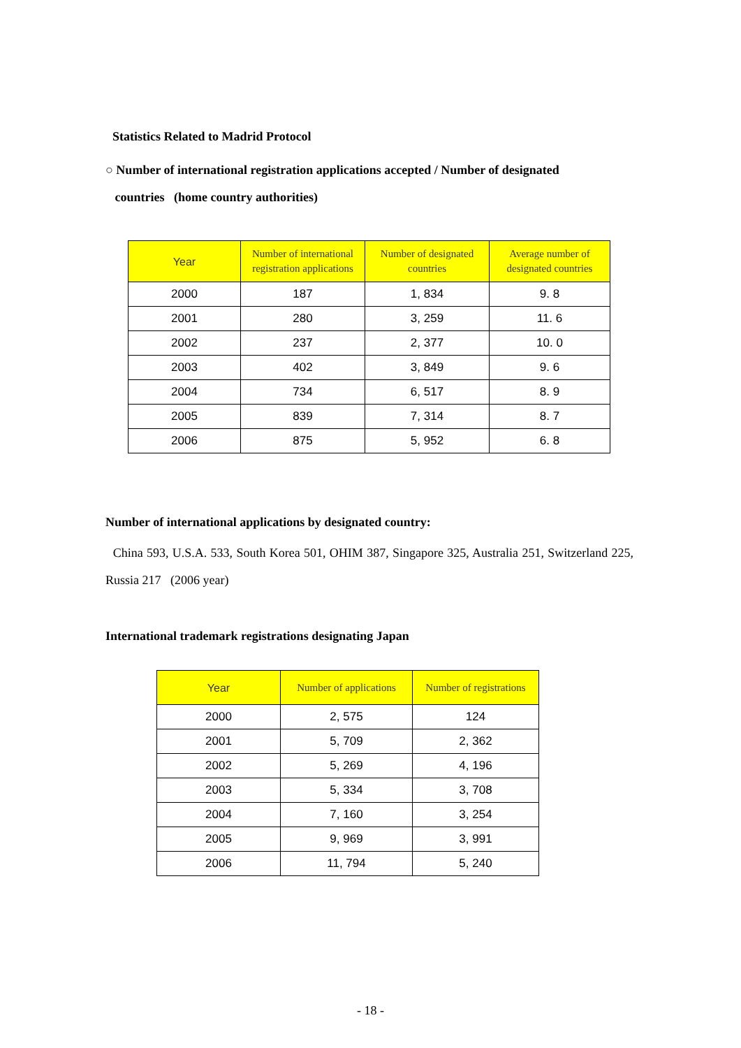Statistics Related to Madrid Protocol
○ Number of international registration applications accepted / Number of designated
countries (home country authorities)
| Year | Number of international registration applications | Number of designated countries | Average number of designated countries |
| --- | --- | --- | --- |
| 2000 | 187 | 1, 834 | 9. 8 |
| 2001 | 280 | 3, 259 | 11. 6 |
| 2002 | 237 | 2, 377 | 10. 0 |
| 2003 | 402 | 3, 849 | 9. 6 |
| 2004 | 734 | 6, 517 | 8. 9 |
| 2005 | 839 | 7, 314 | 8. 7 |
| 2006 | 875 | 5, 952 | 6. 8 |
Number of international applications by designated country:
China 593, U.S.A. 533, South Korea 501, OHIM 387, Singapore 325, Australia 251, Switzerland 225, Russia 217 (2006 year)
International trademark registrations designating Japan
| Year | Number of applications | Number of registrations |
| --- | --- | --- |
| 2000 | 2, 575 | 124 |
| 2001 | 5, 709 | 2, 362 |
| 2002 | 5, 269 | 4, 196 |
| 2003 | 5, 334 | 3, 708 |
| 2004 | 7, 160 | 3, 254 |
| 2005 | 9, 969 | 3, 991 |
| 2006 | 11, 794 | 5, 240 |
- 18 -